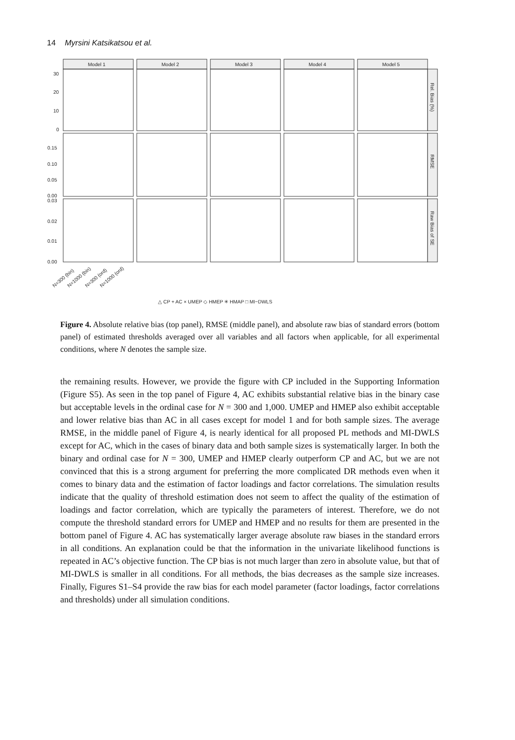14 Myrsini Katsikatsou et al.
Model 1
Model 2
Model 3
Model 4
Model 5
30
20
10
0
0.15
0.10
0.05
0.00
0.03
0.02
0.01
0.00
Rel. Bias (%)
RMSE
Raw Bias of SE
N=300 (bin)
N=1000 (bin)
N=300 (ord)
N=1000 (ord)
△ CP + AC × UMEP ◇ HMEP ✳ HMAP □ MI−DWLS
Figure 4. Absolute relative bias (top panel), RMSE (middle panel), and absolute raw bias of standard errors (bottom panel) of estimated thresholds averaged over all variables and all factors when applicable, for all experimental conditions, where N denotes the sample size.
the remaining results. However, we provide the figure with CP included in the Supporting Information (Figure S5). As seen in the top panel of Figure 4, AC exhibits substantial relative bias in the binary case but acceptable levels in the ordinal case for N = 300 and 1,000. UMEP and HMEP also exhibit acceptable and lower relative bias than AC in all cases except for model 1 and for both sample sizes. The average RMSE, in the middle panel of Figure 4, is nearly identical for all proposed PL methods and MI-DWLS except for AC, which in the cases of binary data and both sample sizes is systematically larger. In both the binary and ordinal case for N = 300, UMEP and HMEP clearly outperform CP and AC, but we are not convinced that this is a strong argument for preferring the more complicated DR methods even when it comes to binary data and the estimation of factor loadings and factor correlations. The simulation results indicate that the quality of threshold estimation does not seem to affect the quality of the estimation of loadings and factor correlation, which are typically the parameters of interest. Therefore, we do not compute the threshold standard errors for UMEP and HMEP and no results for them are presented in the bottom panel of Figure 4. AC has systematically larger average absolute raw biases in the standard errors in all conditions. An explanation could be that the information in the univariate likelihood functions is repeated in AC’s objective function. The CP bias is not much larger than zero in absolute value, but that of MI-DWLS is smaller in all conditions. For all methods, the bias decreases as the sample size increases. Finally, Figures S1–S4 provide the raw bias for each model parameter (factor loadings, factor correlations and thresholds) under all simulation conditions.